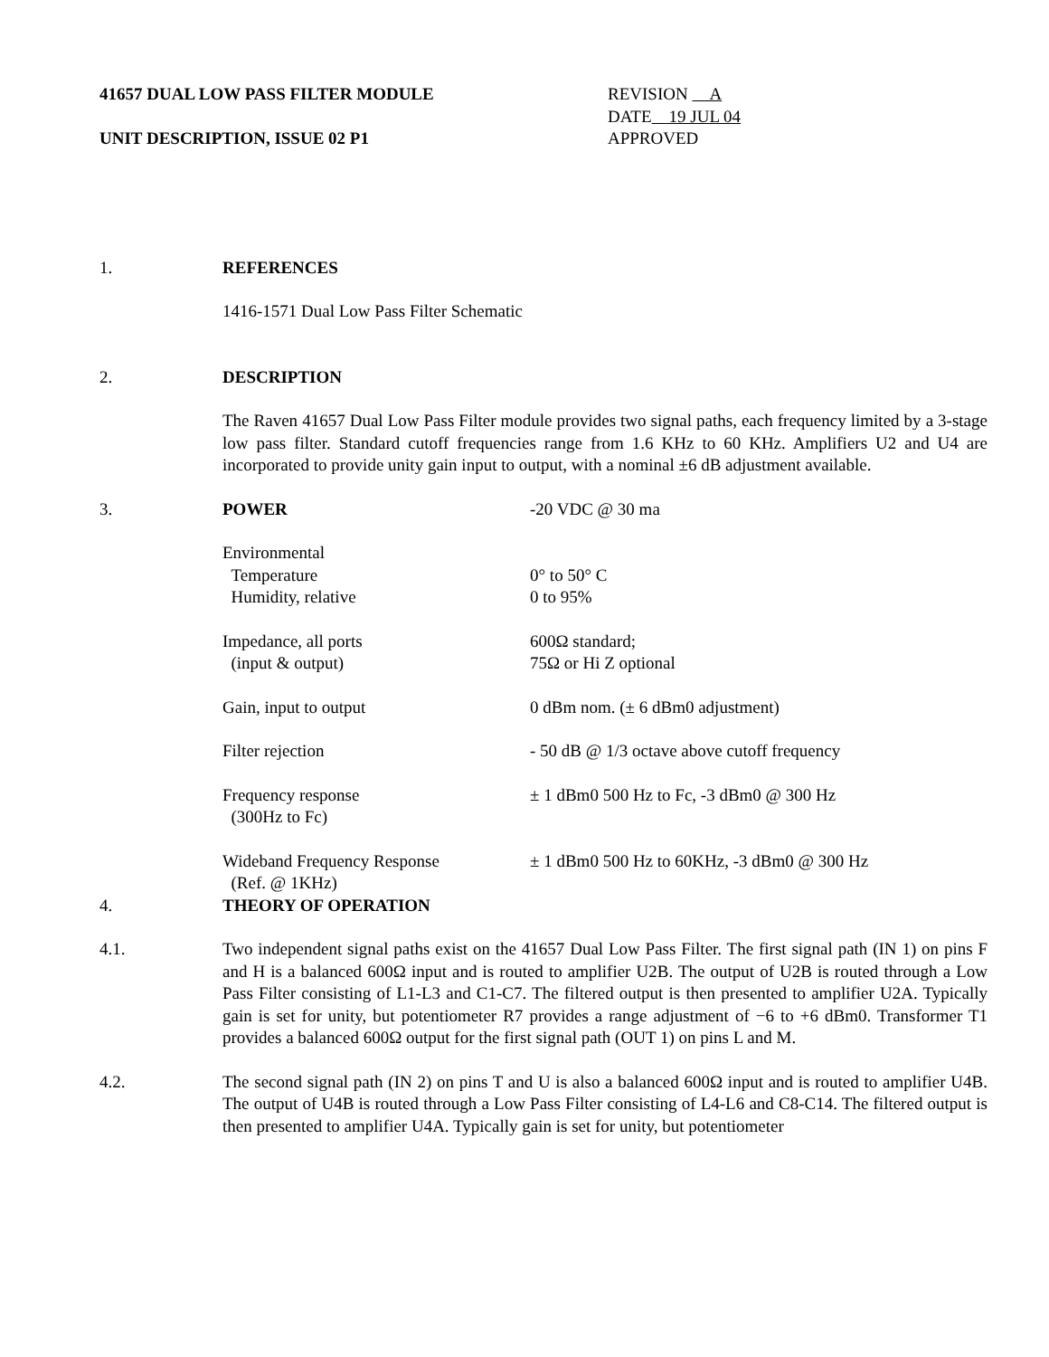41657 DUAL LOW PASS FILTER MODULE
UNIT DESCRIPTION, ISSUE 02 P1
REVISION A
DATE 19 JUL 04
APPROVED
1. REFERENCES
1416-1571 Dual Low Pass Filter Schematic
2. DESCRIPTION
The Raven 41657 Dual Low Pass Filter module provides two signal paths, each frequency limited by a 3-stage low pass filter. Standard cutoff frequencies range from 1.6 KHz to 60 KHz. Amplifiers U2 and U4 are incorporated to provide unity gain input to output, with a nominal ±6 dB adjustment available.
3. POWER -20 VDC @ 30 ma
Environmental
Temperature
Humidity, relative
0° to 50° C
0 to 95%
Impedance, all ports
(input & output)
600Ω standard;
75Ω or Hi Z optional
Gain, input to output 0 dBm nom. (± 6 dBm0 adjustment)
Filter rejection - 50 dB @ 1/3 octave above cutoff frequency
Frequency response
(300Hz to Fc)
± 1 dBm0 500 Hz to Fc, -3 dBm0 @ 300 Hz
Wideband Frequency Response
(Ref. @ 1KHz)
± 1 dBm0 500 Hz to 60KHz, -3 dBm0 @ 300 Hz
4. THEORY OF OPERATION
4.1. Two independent signal paths exist on the 41657 Dual Low Pass Filter. The first signal path (IN 1) on pins F and H is a balanced 600Ω input and is routed to amplifier U2B. The output of U2B is routed through a Low Pass Filter consisting of L1-L3 and C1-C7. The filtered output is then presented to amplifier U2A. Typically gain is set for unity, but potentiometer R7 provides a range adjustment of −6 to +6 dBm0. Transformer T1 provides a balanced 600Ω output for the first signal path (OUT 1) on pins L and M.
4.2. The second signal path (IN 2) on pins T and U is also a balanced 600Ω input and is routed to amplifier U4B. The output of U4B is routed through a Low Pass Filter consisting of L4-L6 and C8-C14. The filtered output is then presented to amplifier U4A. Typically gain is set for unity, but potentiometer